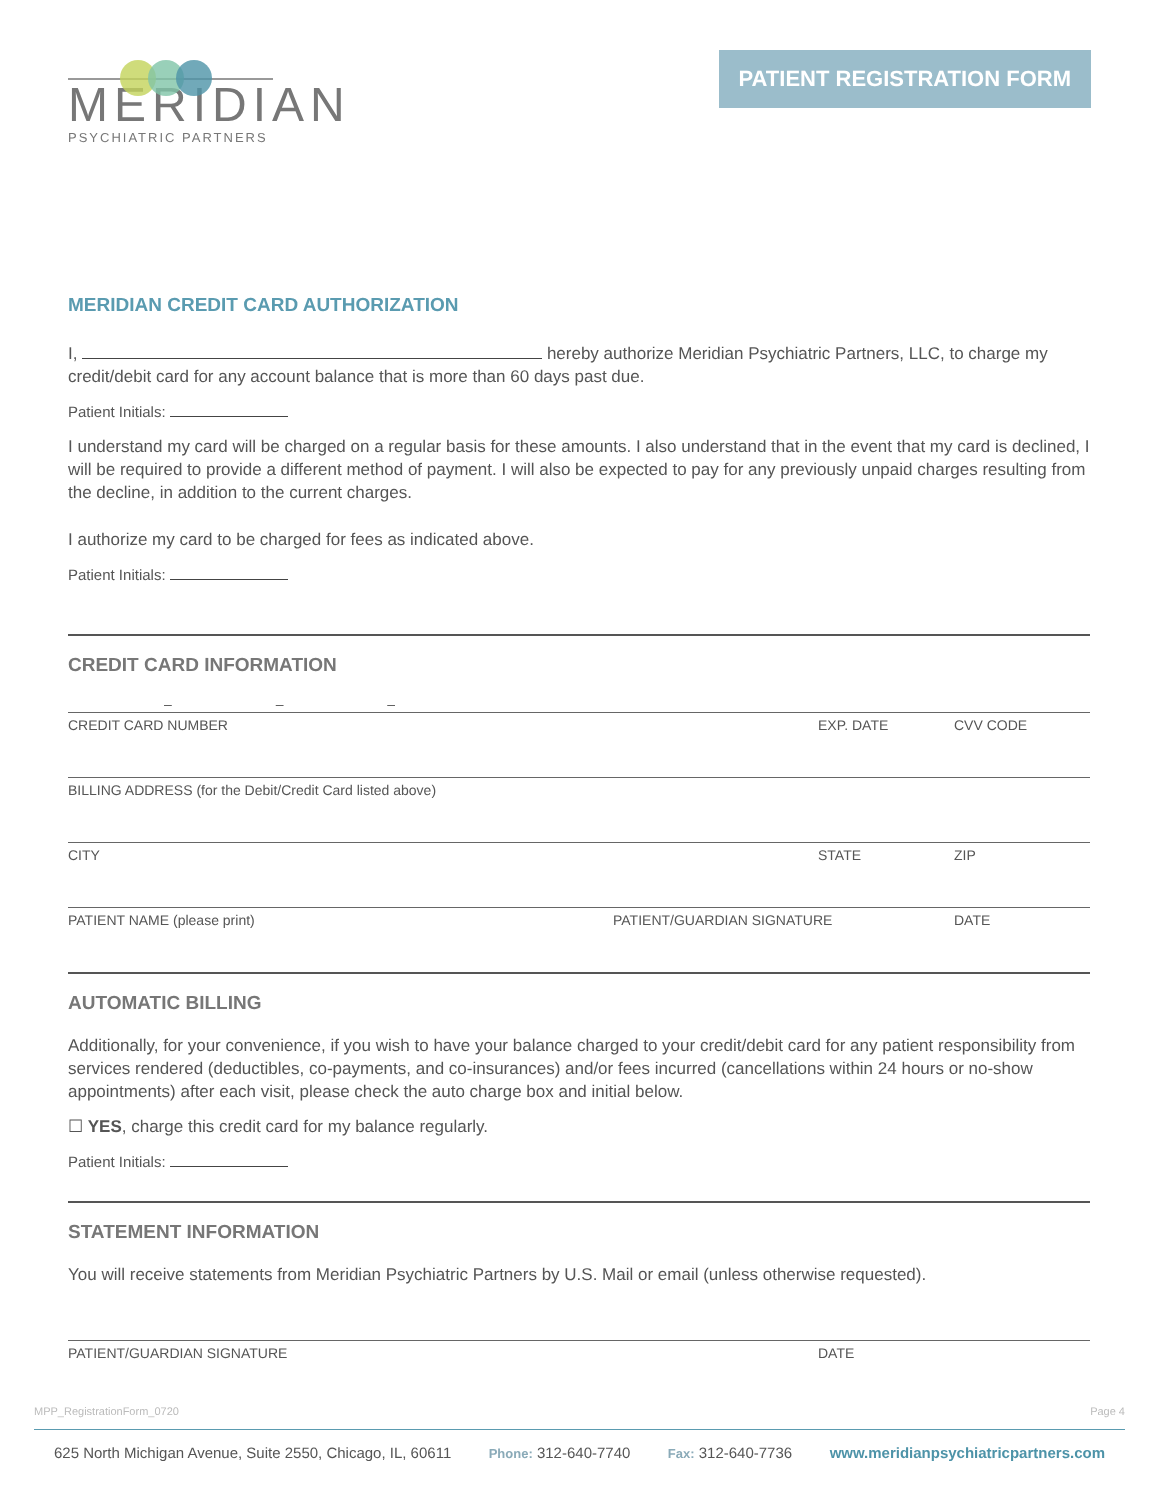MERIDIAN
PSYCHIATRIC PARTNERS
PATIENT REGISTRATION FORM
MERIDIAN CREDIT CARD AUTHORIZATION
I, hereby authorize Meridian Psychiatric Partners, LLC, to charge my credit/debit card for any account balance that is more than 60 days past due.
Patient Initials:
I understand my card will be charged on a regular basis for these amounts. I also understand that in the event that my card is declined, I will be required to provide a different method of payment. I will also be expected to pay for any previously unpaid charges resulting from the decline, in addition to the current charges.
I authorize my card to be charged for fees as indicated above.
Patient Initials:
CREDIT CARD INFORMATION
– – –
CREDIT CARD NUMBER EXP. DATE CVV CODE
BILLING ADDRESS (for the Debit/Credit Card listed above)
CITY STATE ZIP
PATIENT NAME (please print) PATIENT/GUARDIAN SIGNATURE DATE
AUTOMATIC BILLING
Additionally, for your convenience, if you wish to have your balance charged to your credit/debit card for any patient responsibility from services rendered (deductibles, co-payments, and co-insurances) and/or fees incurred (cancellations within 24 hours or no-show appointments) after each visit, please check the auto charge box and initial below.
☐ YES, charge this credit card for my balance regularly.
Patient Initials:
STATEMENT INFORMATION
You will receive statements from Meridian Psychiatric Partners by U.S. Mail or email (unless otherwise requested).
PATIENT/GUARDIAN SIGNATURE DATE
MPP_RegistrationForm_0720 Page 4
625 North Michigan Avenue, Suite 2550, Chicago, IL, 60611 Phone: 312-640-7740 Fax: 312-640-7736 www.meridianpsychiatricpartners.com